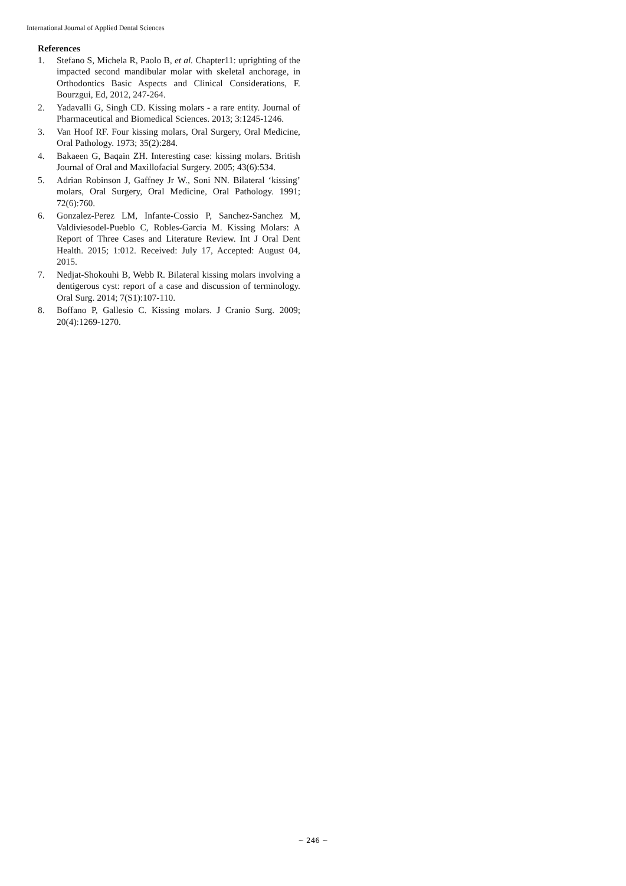International Journal of Applied Dental Sciences
References
1. Stefano S, Michela R, Paolo B, et al. Chapter11: uprighting of the impacted second mandibular molar with skeletal anchorage, in Orthodontics Basic Aspects and Clinical Considerations, F. Bourzgui, Ed, 2012, 247-264.
2. Yadavalli G, Singh CD. Kissing molars - a rare entity. Journal of Pharmaceutical and Biomedical Sciences. 2013; 3:1245-1246.
3. Van Hoof RF. Four kissing molars, Oral Surgery, Oral Medicine, Oral Pathology. 1973; 35(2):284.
4. Bakaeen G, Baqain ZH. Interesting case: kissing molars. British Journal of Oral and Maxillofacial Surgery. 2005; 43(6):534.
5. Adrian Robinson J, Gaffney Jr W., Soni NN. Bilateral ‘kissing’ molars, Oral Surgery, Oral Medicine, Oral Pathology. 1991; 72(6):760.
6. Gonzalez-Perez LM, Infante-Cossio P, Sanchez-Sanchez M, Valdiviesodel-Pueblo C, Robles-Garcia M. Kissing Molars: A Report of Three Cases and Literature Review. Int J Oral Dent Health. 2015; 1:012. Received: July 17, Accepted: August 04, 2015.
7. Nedjat-Shokouhi B, Webb R. Bilateral kissing molars involving a dentigerous cyst: report of a case and discussion of terminology. Oral Surg. 2014; 7(S1):107-110.
8. Boffano P, Gallesio C. Kissing molars. J Cranio Surg. 2009; 20(4):1269-1270.
~ 246 ~